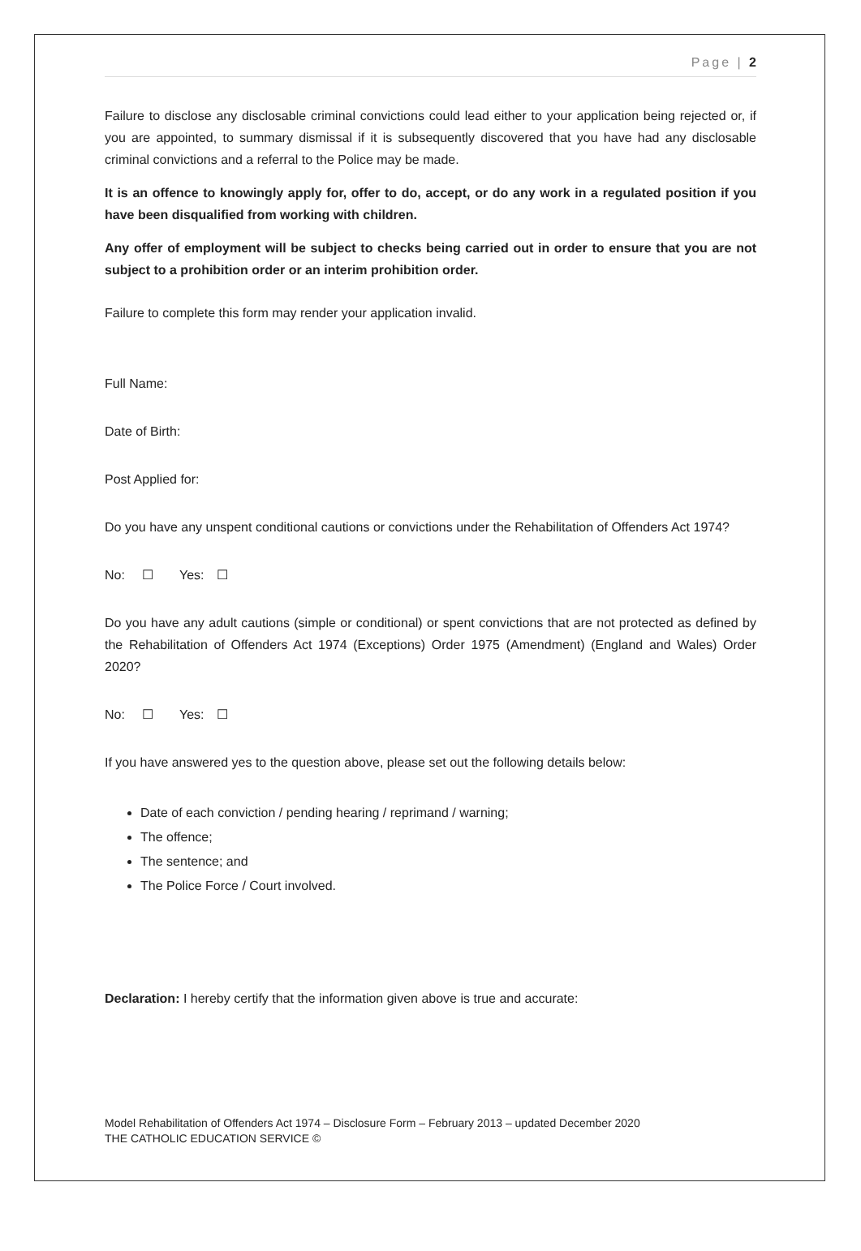Page | 2
Failure to disclose any disclosable criminal convictions could lead either to your application being rejected or, if you are appointed, to summary dismissal if it is subsequently discovered that you have had any disclosable criminal convictions and a referral to the Police may be made.
It is an offence to knowingly apply for, offer to do, accept, or do any work in a regulated position if you have been disqualified from working with children.
Any offer of employment will be subject to checks being carried out in order to ensure that you are not subject to a prohibition order or an interim prohibition order.
Failure to complete this form may render your application invalid.
Full Name:
Date of Birth:
Post Applied for:
Do you have any unspent conditional cautions or convictions under the Rehabilitation of Offenders Act 1974?
No: ☐ Yes: ☐
Do you have any adult cautions (simple or conditional) or spent convictions that are not protected as defined by the Rehabilitation of Offenders Act 1974 (Exceptions) Order 1975 (Amendment) (England and Wales) Order 2020?
No: ☐ Yes: ☐
If you have answered yes to the question above, please set out the following details below:
Date of each conviction / pending hearing / reprimand / warning;
The offence;
The sentence; and
The Police Force / Court involved.
Declaration: I hereby certify that the information given above is true and accurate:
Model Rehabilitation of Offenders Act 1974 – Disclosure Form – February 2013 – updated December 2020
THE CATHOLIC EDUCATION SERVICE ©